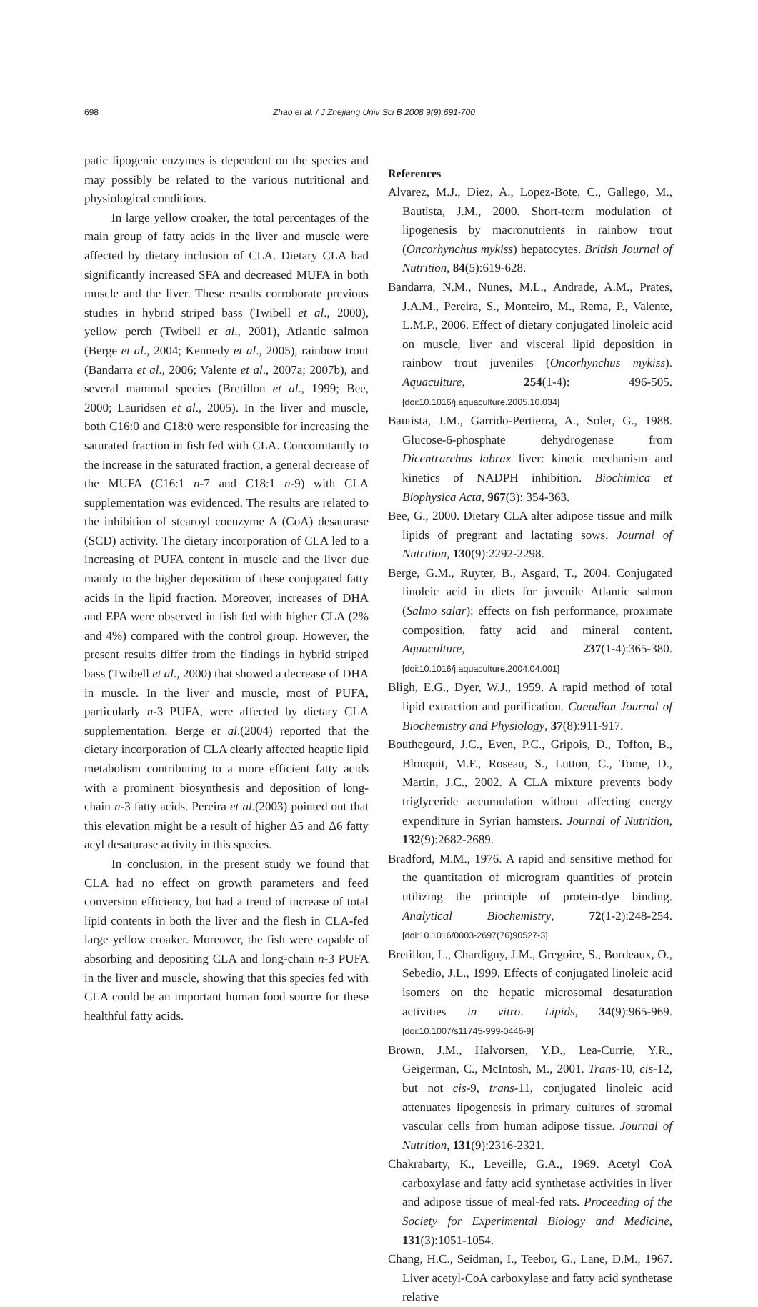698 Zhao et al. / J Zhejiang Univ Sci B 2008 9(9):691-700
patic lipogenic enzymes is dependent on the species and may possibly be related to the various nutritional and physiological conditions.
In large yellow croaker, the total percentages of the main group of fatty acids in the liver and muscle were affected by dietary inclusion of CLA. Dietary CLA had significantly increased SFA and decreased MUFA in both muscle and the liver. These results corroborate previous studies in hybrid striped bass (Twibell et al., 2000), yellow perch (Twibell et al., 2001), Atlantic salmon (Berge et al., 2004; Kennedy et al., 2005), rainbow trout (Bandarra et al., 2006; Valente et al., 2007a; 2007b), and several mammal species (Bretillon et al., 1999; Bee, 2000; Lauridsen et al., 2005). In the liver and muscle, both C16:0 and C18:0 were responsible for increasing the saturated fraction in fish fed with CLA. Concomitantly to the increase in the saturated fraction, a general decrease of the MUFA (C16:1 n-7 and C18:1 n-9) with CLA supplementation was evidenced. The results are related to the inhibition of stearoyl coenzyme A (CoA) desaturase (SCD) activity. The dietary incorporation of CLA led to a increasing of PUFA content in muscle and the liver due mainly to the higher deposition of these conjugated fatty acids in the lipid fraction. Moreover, increases of DHA and EPA were observed in fish fed with higher CLA (2% and 4%) compared with the control group. However, the present results differ from the findings in hybrid striped bass (Twibell et al., 2000) that showed a decrease of DHA in muscle. In the liver and muscle, most of PUFA, particularly n-3 PUFA, were affected by dietary CLA supplementation. Berge et al.(2004) reported that the dietary incorporation of CLA clearly affected heaptic lipid metabolism contributing to a more efficient fatty acids with a prominent biosynthesis and deposition of long-chain n-3 fatty acids. Pereira et al.(2003) pointed out that this elevation might be a result of higher Δ5 and Δ6 fatty acyl desaturase activity in this species.
In conclusion, in the present study we found that CLA had no effect on growth parameters and feed conversion efficiency, but had a trend of increase of total lipid contents in both the liver and the flesh in CLA-fed large yellow croaker. Moreover, the fish were capable of absorbing and depositing CLA and long-chain n-3 PUFA in the liver and muscle, showing that this species fed with CLA could be an important human food source for these healthful fatty acids.
References
Alvarez, M.J., Diez, A., Lopez-Bote, C., Gallego, M., Bautista, J.M., 2000. Short-term modulation of lipogenesis by macronutrients in rainbow trout (Oncorhynchus mykiss) hepatocytes. British Journal of Nutrition, 84(5):619-628.
Bandarra, N.M., Nunes, M.L., Andrade, A.M., Prates, J.A.M., Pereira, S., Monteiro, M., Rema, P., Valente, L.M.P., 2006. Effect of dietary conjugated linoleic acid on muscle, liver and visceral lipid deposition in rainbow trout juveniles (Oncorhynchus mykiss). Aquaculture, 254(1-4): 496-505. [doi:10.1016/j.aquaculture.2005.10.034]
Bautista, J.M., Garrido-Pertierra, A., Soler, G., 1988. Glucose-6-phosphate dehydrogenase from Dicentrarchus labrax liver: kinetic mechanism and kinetics of NADPH inhibition. Biochimica et Biophysica Acta, 967(3): 354-363.
Bee, G., 2000. Dietary CLA alter adipose tissue and milk lipids of pregrant and lactating sows. Journal of Nutrition, 130(9):2292-2298.
Berge, G.M., Ruyter, B., Asgard, T., 2004. Conjugated linoleic acid in diets for juvenile Atlantic salmon (Salmo salar): effects on fish performance, proximate composition, fatty acid and mineral content. Aquaculture, 237(1-4):365-380. [doi:10.1016/j.aquaculture.2004.04.001]
Bligh, E.G., Dyer, W.J., 1959. A rapid method of total lipid extraction and purification. Canadian Journal of Biochemistry and Physiology, 37(8):911-917.
Bouthegourd, J.C., Even, P.C., Gripois, D., Toffon, B., Blouquit, M.F., Roseau, S., Lutton, C., Tome, D., Martin, J.C., 2002. A CLA mixture prevents body triglyceride accumulation without affecting energy expenditure in Syrian hamsters. Journal of Nutrition, 132(9):2682-2689.
Bradford, M.M., 1976. A rapid and sensitive method for the quantitation of microgram quantities of protein utilizing the principle of protein-dye binding. Analytical Biochemistry, 72(1-2):248-254. [doi:10.1016/0003-2697(76)90527-3]
Bretillon, L., Chardigny, J.M., Gregoire, S., Bordeaux, O., Sebedio, J.L., 1999. Effects of conjugated linoleic acid isomers on the hepatic microsomal desaturation activities in vitro. Lipids, 34(9):965-969. [doi:10.1007/s11745-999-0446-9]
Brown, J.M., Halvorsen, Y.D., Lea-Currie, Y.R., Geigerman, C., McIntosh, M., 2001. Trans-10, cis-12, but not cis-9, trans-11, conjugated linoleic acid attenuates lipogenesis in primary cultures of stromal vascular cells from human adipose tissue. Journal of Nutrition, 131(9):2316-2321.
Chakrabarty, K., Leveille, G.A., 1969. Acetyl CoA carboxylase and fatty acid synthetase activities in liver and adipose tissue of meal-fed rats. Proceeding of the Society for Experimental Biology and Medicine, 131(3):1051-1054.
Chang, H.C., Seidman, I., Teebor, G., Lane, D.M., 1967. Liver acetyl-CoA carboxylase and fatty acid synthetase relative